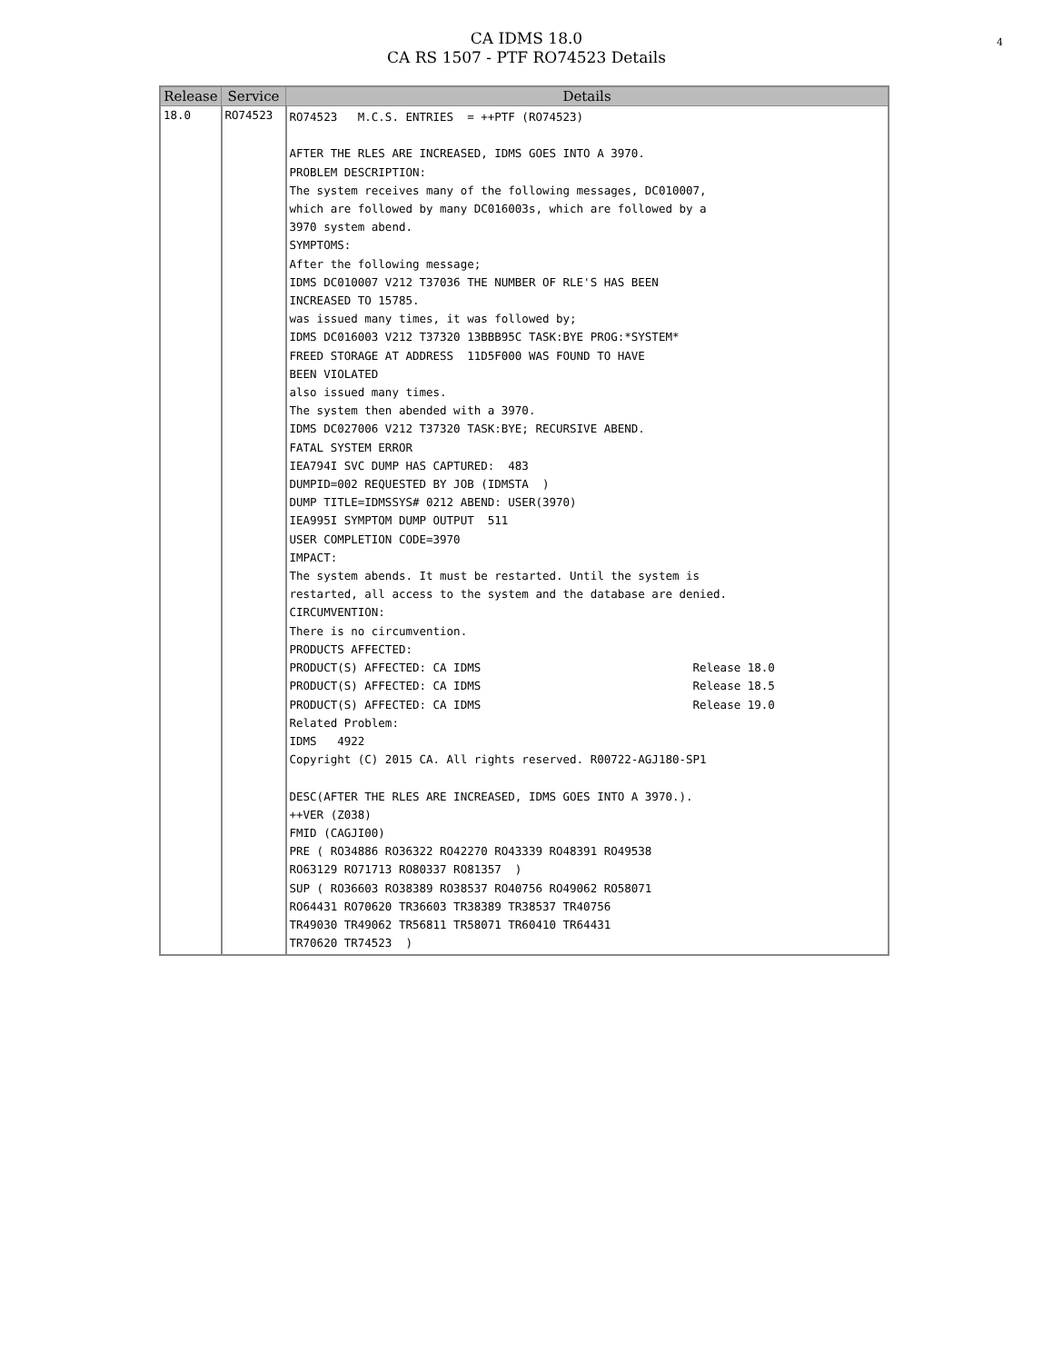4
CA IDMS 18.0
CA RS 1507 - PTF RO74523 Details
| Release | Service | Details |
| --- | --- | --- |
| 18.0 | RO74523 | RO74523 M.C.S. ENTRIES = ++PTF (RO74523) AFTER THE RLES ARE INCREASED, IDMS GOES INTO A 3970. PROBLEM DESCRIPTION: The system receives many of the following messages, DC010007, which are followed by many DC016003s, which are followed by a 3970 system abend. SYMPTOMS: After the following message; IDMS DC010007 V212 T37036 THE NUMBER OF RLE'S HAS BEEN INCREASED TO 15785. was issued many times, it was followed by; IDMS DC016003 V212 T37320 13BBB95C TASK:BYE PROG:*SYSTEM* FREED STORAGE AT ADDRESS 11D5F000 WAS FOUND TO HAVE BEEN VIOLATED also issued many times. The system then abended with a 3970. IDMS DC027006 V212 T37320 TASK:BYE; RECURSIVE ABEND. FATAL SYSTEM ERROR IEA794I SVC DUMP HAS CAPTURED: 483 DUMPID=002 REQUESTED BY JOB (IDMSTA ) DUMP TITLE=IDMSSYS# 0212 ABEND: USER(3970) IEA995I SYMPTOM DUMP OUTPUT 511 USER COMPLETION CODE=3970 IMPACT: The system abends. It must be restarted. Until the system is restarted, all access to the system and the database are denied. CIRCUMVENTION: There is no circumvention. PRODUCTS AFFECTED: PRODUCT(S) AFFECTED: CA IDMS Release 18.0 PRODUCT(S) AFFECTED: CA IDMS Release 18.5 PRODUCT(S) AFFECTED: CA IDMS Release 19.0 Related Problem: IDMS 4922 Copyright (C) 2015 CA. All rights reserved. R00722-AGJ180-SP1 DESC(AFTER THE RLES ARE INCREASED, IDMS GOES INTO A 3970.). ++VER (Z038) FMID (CAGJI00) PRE ( RO34886 RO36322 RO42270 RO43339 RO48391 RO49538 RO63129 RO71713 RO80337 RO81357 ) SUP ( RO36603 RO38389 RO38537 RO40756 RO49062 RO58071 RO64431 RO70620 TR36603 TR38389 TR38537 TR40756 TR49030 TR49062 TR56811 TR58071 TR60410 TR64431 TR70620 TR74523 ) |